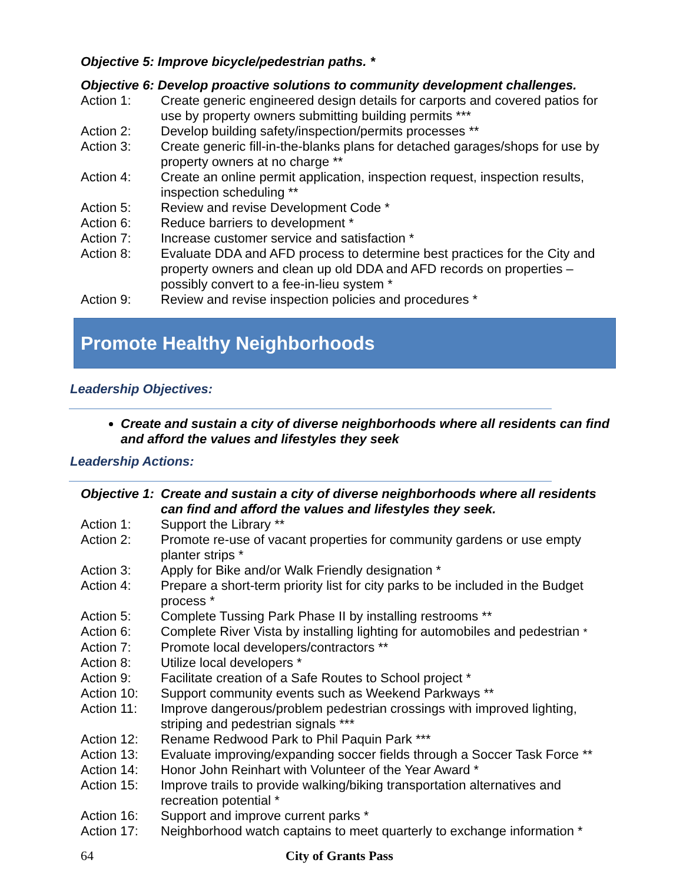Objective 5: Improve bicycle/pedestrian paths. *
Objective 6: Develop proactive solutions to community development challenges.
Action 1: Create generic engineered design details for carports and covered patios for use by property owners submitting building permits ***
Action 2: Develop building safety/inspection/permits processes **
Action 3: Create generic fill-in-the-blanks plans for detached garages/shops for use by property owners at no charge **
Action 4: Create an online permit application, inspection request, inspection results, inspection scheduling **
Action 5: Review and revise Development Code *
Action 6: Reduce barriers to development *
Action 7: Increase customer service and satisfaction *
Action 8: Evaluate DDA and AFD process to determine best practices for the City and property owners and clean up old DDA and AFD records on properties – possibly convert to a fee-in-lieu system *
Action 9: Review and revise inspection policies and procedures *
Promote Healthy Neighborhoods
Leadership Objectives:
Create and sustain a city of diverse neighborhoods where all residents can find and afford the values and lifestyles they seek
Leadership Actions:
Objective 1:
Create and sustain a city of diverse neighborhoods where all residents can find and afford the values and lifestyles they seek.
Action 1: Support the Library **
Action 2: Promote re-use of vacant properties for community gardens or use empty planter strips *
Action 3: Apply for Bike and/or Walk Friendly designation *
Action 4: Prepare a short-term priority list for city parks to be included in the Budget process *
Action 5: Complete Tussing Park Phase II by installing restrooms **
Action 6: Complete River Vista by installing lighting for automobiles and pedestrian *
Action 7: Promote local developers/contractors **
Action 8: Utilize local developers *
Action 9: Facilitate creation of a Safe Routes to School project *
Action 10: Support community events such as Weekend Parkways **
Action 11: Improve dangerous/problem pedestrian crossings with improved lighting, striping and pedestrian signals ***
Action 12: Rename Redwood Park to Phil Paquin Park ***
Action 13: Evaluate improving/expanding soccer fields through a Soccer Task Force **
Action 14: Honor John Reinhart with Volunteer of the Year Award *
Action 15: Improve trails to provide walking/biking transportation alternatives and recreation potential *
Action 16: Support and improve current parks *
Action 17: Neighborhood watch captains to meet quarterly to exchange information *
64 City of Grants Pass